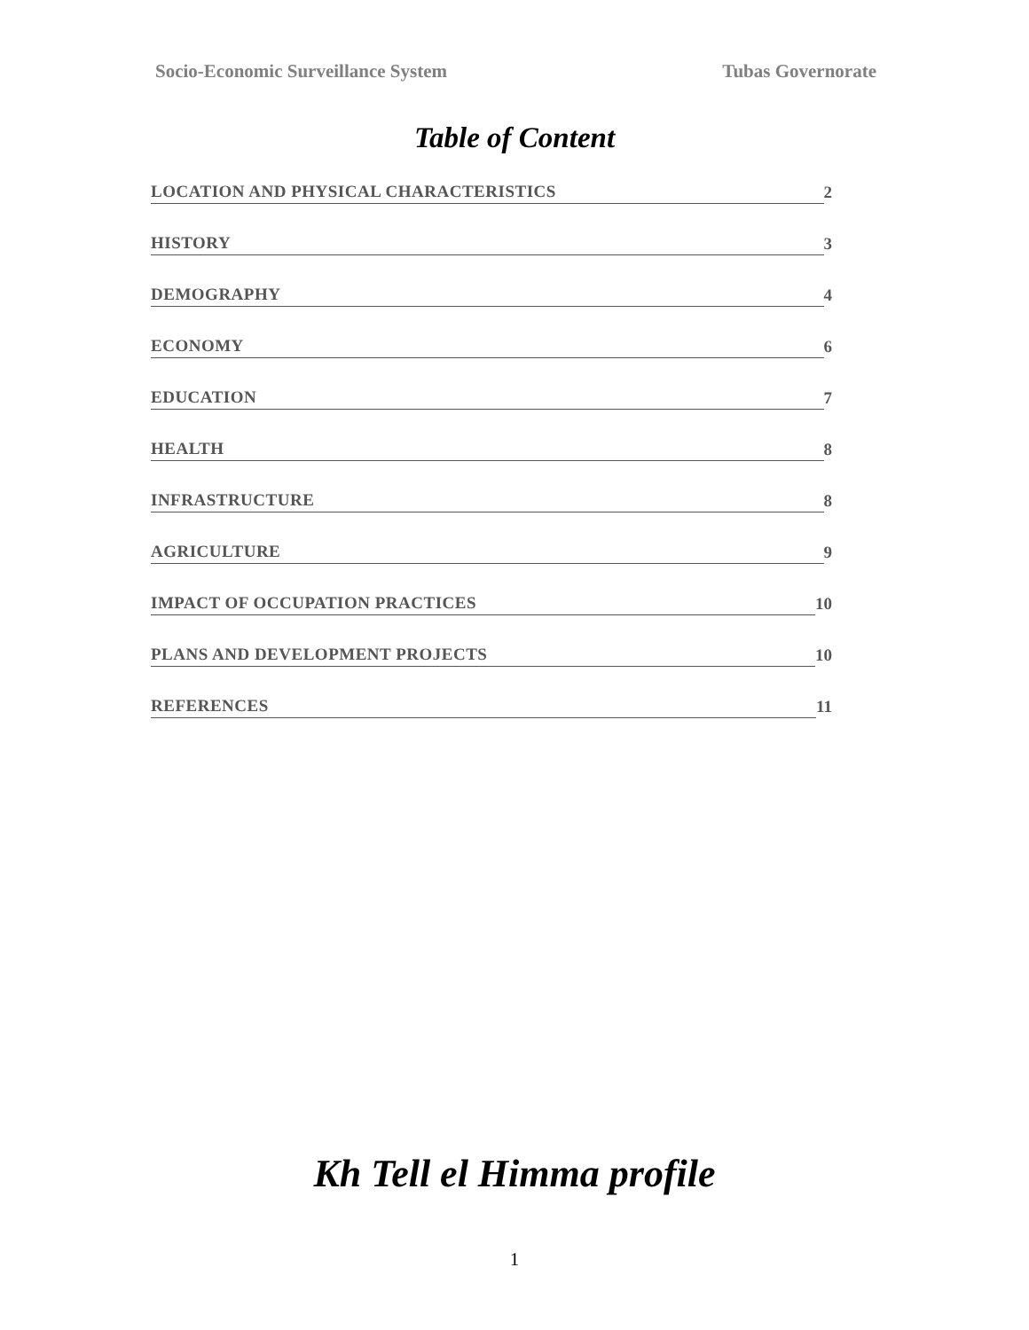Socio-Economic Surveillance System Tubas Governorate
Table of Content
LOCATION AND PHYSICAL CHARACTERISTICS 2
HISTORY 3
DEMOGRAPHY 4
ECONOMY 6
EDUCATION 7
HEALTH 8
INFRASTRUCTURE 8
AGRICULTURE 9
IMPACT OF OCCUPATION PRACTICES 10
PLANS AND DEVELOPMENT PROJECTS 10
REFERENCES 11
Kh Tell el Himma profile
1